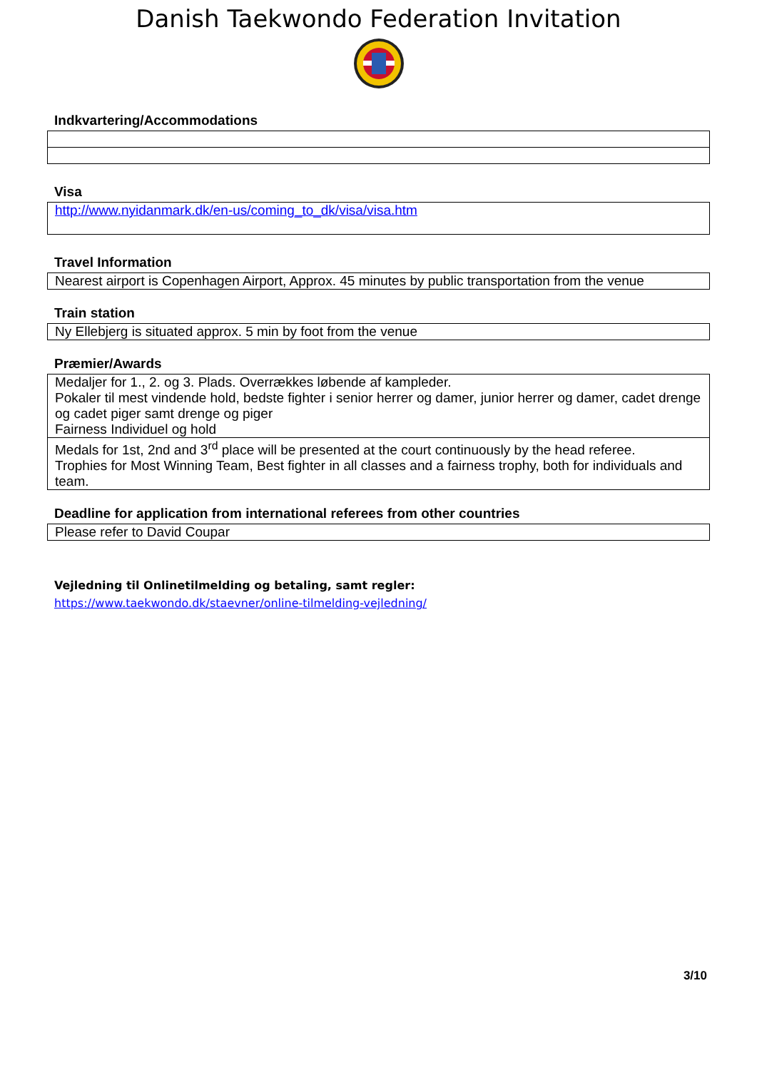Danish Taekwondo Federation Invitation
Indkvartering/Accommodations
Visa
| http://www.nyidanmark.dk/en-us/coming_to_dk/visa/visa.htm |
Travel Information
| Nearest airport is Copenhagen Airport, Approx. 45 minutes by public transportation from the venue |
Train station
| Ny Ellebjerg is situated approx. 5 min by foot from the venue |
Præmier/Awards
| Medaljer for 1., 2. og 3. Plads. Overrækkes løbende af kampleder. Pokaler til mest vindende hold, bedste fighter i senior herrer og damer, junior herrer og damer, cadet drenge og cadet piger samt drenge og piger Fairness Individuel og hold |
| Medals for 1st, 2nd and 3<sup>rd</sup> place will be presented at the court continuously by the head referee. Trophies for Most Winning Team, Best fighter in all classes and a fairness trophy, both for individuals and team. |
Deadline for application from international referees from other countries
| Please refer to David Coupar |
Vejledning til Onlinetilmelding og betaling, samt regler:
https://www.taekwondo.dk/staevner/online-tilmelding-vejledning/
3/10